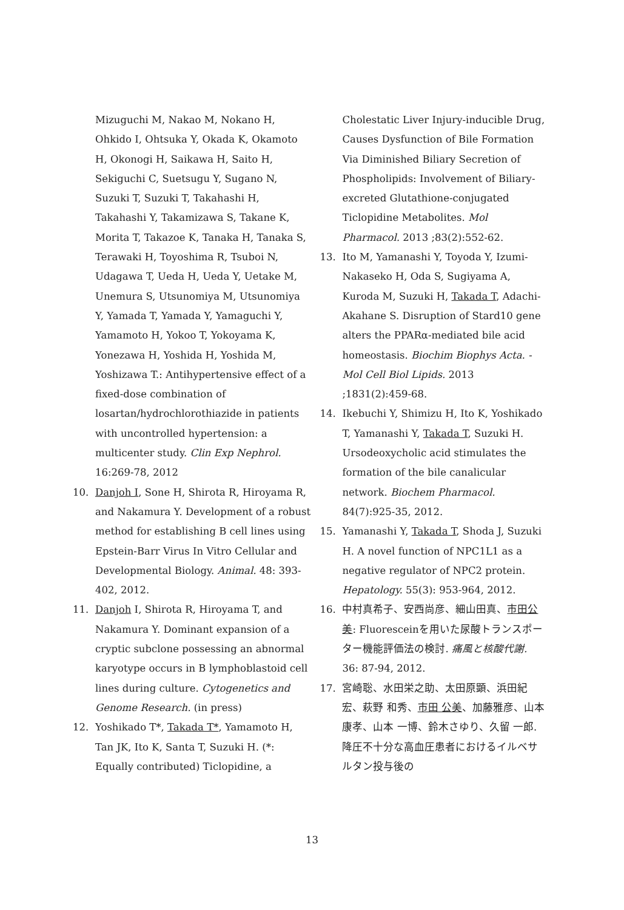Mizuguchi M, Nakao M, Nokano H, Ohkido I, Ohtsuka Y, Okada K, Okamoto H, Okonogi H, Saikawa H, Saito H, Sekiguchi C, Suetsugu Y, Sugano N, Suzuki T, Suzuki T, Takahashi H, Takahashi Y, Takamizawa S, Takane K, Morita T, Takazoe K, Tanaka H, Tanaka S, Terawaki H, Toyoshima R, Tsuboi N, Udagawa T, Ueda H, Ueda Y, Uetake M, Unemura S, Utsunomiya M, Utsunomiya Y, Yamada T, Yamada Y, Yamaguchi Y, Yamamoto H, Yokoo T, Yokoyama K, Yonezawa H, Yoshida H, Yoshida M, Yoshizawa T.: Antihypertensive effect of a fixed-dose combination of losartan/hydrochlorothiazide in patients with uncontrolled hypertension: a multicenter study. Clin Exp Nephrol. 16:269-78, 2012
10. Danjoh I, Sone H, Shirota R, Hiroyama R, and Nakamura Y. Development of a robust method for establishing B cell lines using Epstein-Barr Virus In Vitro Cellular and Developmental Biology. Animal. 48: 393-402, 2012.
11. Danjoh I, Shirota R, Hiroyama T, and Nakamura Y. Dominant expansion of a cryptic subclone possessing an abnormal karyotype occurs in B lymphoblastoid cell lines during culture. Cytogenetics and Genome Research. (in press)
12. Yoshikado T*, Takada T*, Yamamoto H, Tan JK, Ito K, Santa T, Suzuki H. (*: Equally contributed) Ticlopidine, a
Cholestatic Liver Injury-inducible Drug, Causes Dysfunction of Bile Formation Via Diminished Biliary Secretion of Phospholipids: Involvement of Biliary-excreted Glutathione-conjugated Ticlopidine Metabolites. Mol Pharmacol. 2013 ;83(2):552-62.
13. Ito M, Yamanashi Y, Toyoda Y, Izumi-Nakaseko H, Oda S, Sugiyama A, Kuroda M, Suzuki H, Takada T, Adachi-Akahane S. Disruption of Stard10 gene alters the PPARα-mediated bile acid homeostasis. Biochim Biophys Acta. - Mol Cell Biol Lipids. 2013 ;1831(2):459-68.
14. Ikebuchi Y, Shimizu H, Ito K, Yoshikado T, Yamanashi Y, Takada T, Suzuki H. Ursodeoxycholic acid stimulates the formation of the bile canalicular network. Biochem Pharmacol. 84(7):925-35, 2012.
15. Yamanashi Y, Takada T, Shoda J, Suzuki H. A novel function of NPC1L1 as a negative regulator of NPC2 protein. Hepatology. 55(3): 953-964, 2012.
16. 中村真希子、安西尚彦、細山田真、市田公美: Fluoresceinを用いた尿酸トランスポーター機能評価法の検討. 痛風と核酸代謝. 36: 87-94, 2012.
17. 宮崎聡、水田栄之助、太田原顕、浜田紀宏、萩野 和秀、市田 公美、加藤雅彦、山本 康孝、山本 一博、鈴木さゆり、久留 一郎. 降圧不十分な高血圧患者におけるイルベサルタン投与後の
13